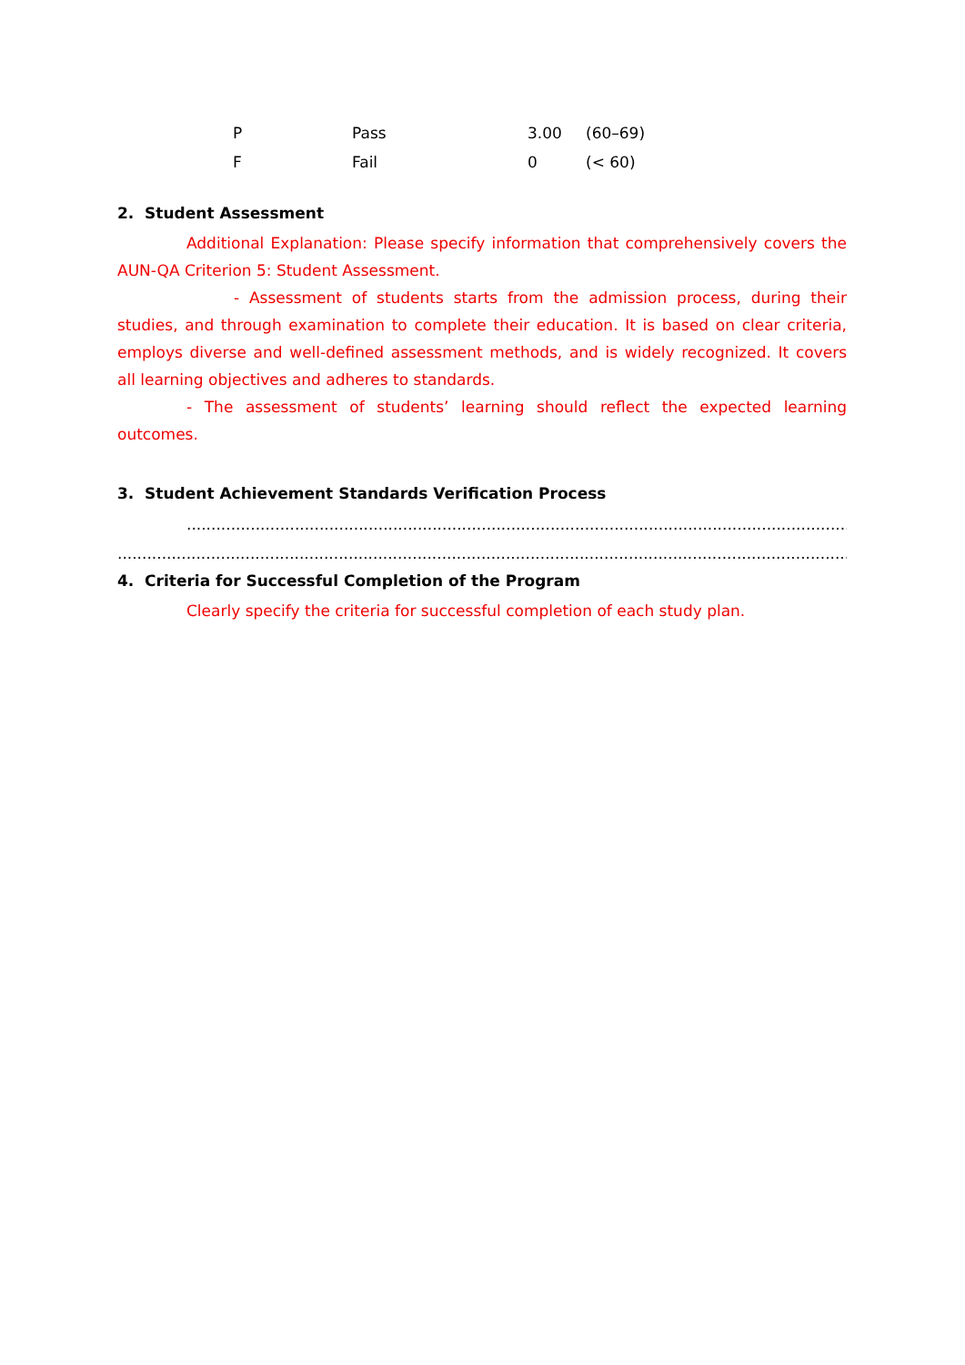| P | Pass | 3.00 | (60–69) |
| F | Fail | 0 | (< 60) |
2. Student Assessment
Additional Explanation: Please specify information that comprehensively covers the AUN-QA Criterion 5: Student Assessment.
- Assessment of students starts from the admission process, during their studies, and through examination to complete their education. It is based on clear criteria, employs diverse and well-defined assessment methods, and is widely recognized. It covers all learning objectives and adheres to standards.
- The assessment of students’ learning should reflect the expected learning outcomes.
3. Student Achievement Standards Verification Process
..............................................................................................................................................
...........................................................................................................................................................
4. Criteria for Successful Completion of the Program
Clearly specify the criteria for successful completion of each study plan.